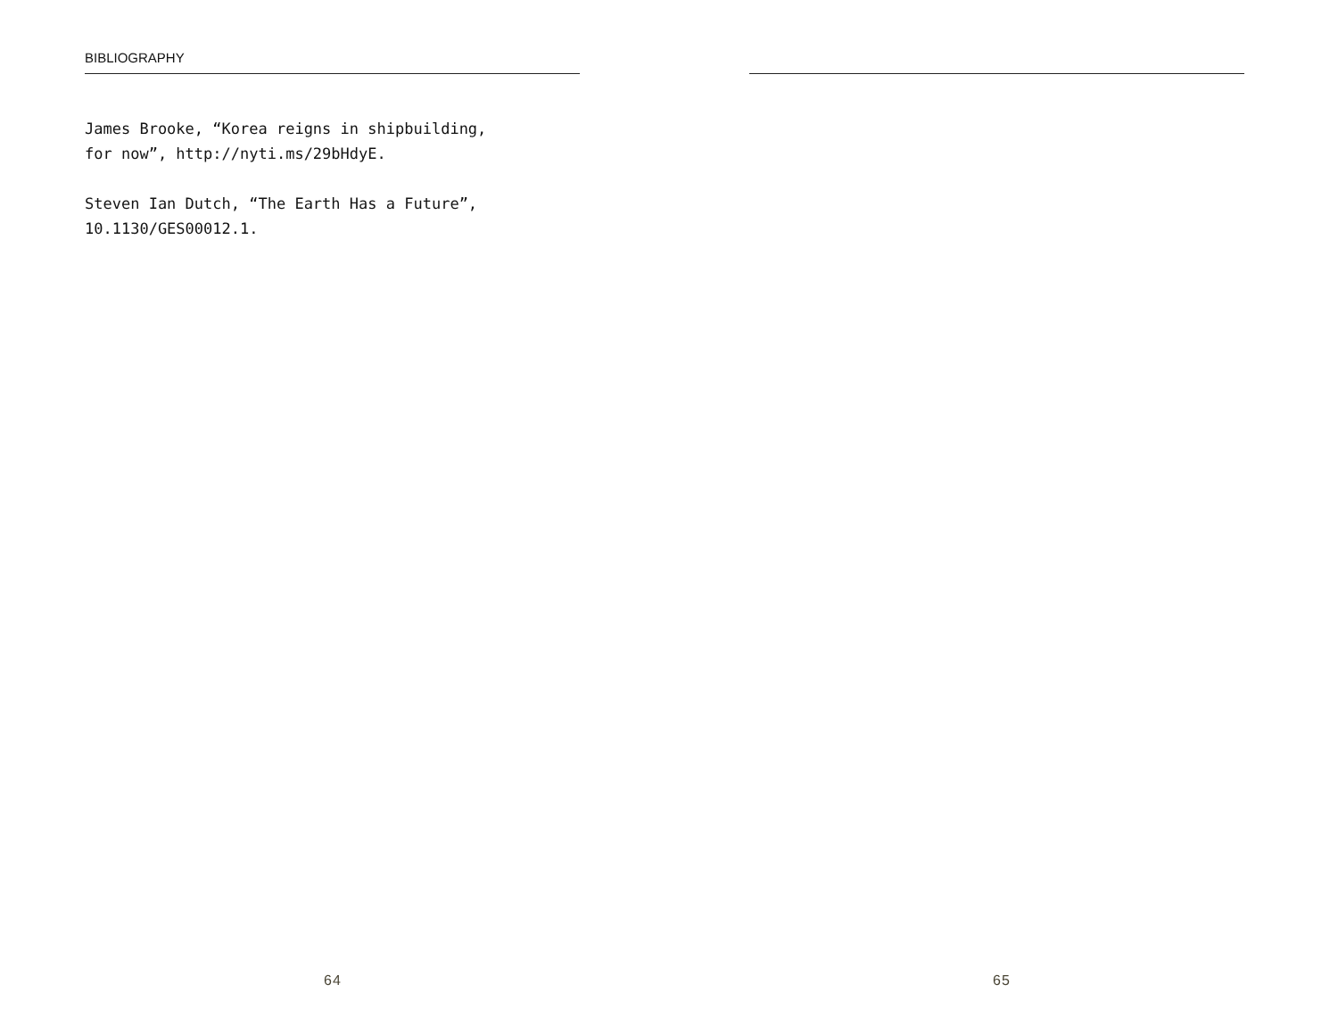BIBLIOGRAPHY
James Brooke, “Korea reigns in shipbuilding,
for now”, http://nyti.ms/29bHdyE.
Steven Ian Dutch, “The Earth Has a Future”,
10.1130/GES00012.1.
64
65